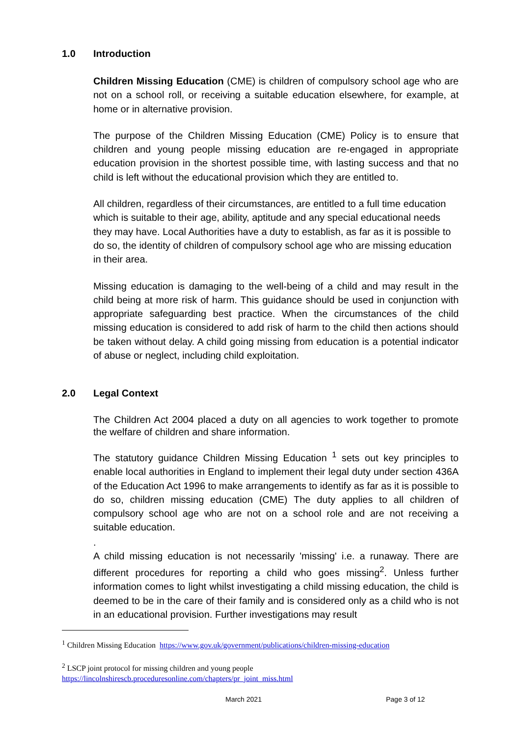1.0 Introduction
Children Missing Education (CME) is children of compulsory school age who are not on a school roll, or receiving a suitable education elsewhere, for example, at home or in alternative provision.
The purpose of the Children Missing Education (CME) Policy is to ensure that children and young people missing education are re-engaged in appropriate education provision in the shortest possible time, with lasting success and that no child is left without the educational provision which they are entitled to.
All children, regardless of their circumstances, are entitled to a full time education which is suitable to their age, ability, aptitude and any special educational needs they may have. Local Authorities have a duty to establish, as far as it is possible to do so, the identity of children of compulsory school age who are missing education in their area.
Missing education is damaging to the well-being of a child and may result in the child being at more risk of harm. This guidance should be used in conjunction with appropriate safeguarding best practice. When the circumstances of the child missing education is considered to add risk of harm to the child then actions should be taken without delay. A child going missing from education is a potential indicator of abuse or neglect, including child exploitation.
2.0 Legal Context
The Children Act 2004 placed a duty on all agencies to work together to promote the welfare of children and share information.
The statutory guidance Children Missing Education <sup>1</sup> sets out key principles to enable local authorities in England to implement their legal duty under section 436A of the Education Act 1996 to make arrangements to identify as far as it is possible to do so, children missing education (CME) The duty applies to all children of compulsory school age who are not on a school role and are not receiving a suitable education.
.
A child missing education is not necessarily 'missing' i.e. a runaway. There are different procedures for reporting a child who goes missing<sup>2</sup>. Unless further information comes to light whilst investigating a child missing education, the child is deemed to be in the care of their family and is considered only as a child who is not in an educational provision. Further investigations may result
<sup>1</sup> Children Missing Education https://www.gov.uk/government/publications/children-missing-education
<sup>2</sup> LSCP joint protocol for missing children and young people
https://lincolnshirescb.proceduresonline.com/chapters/pr_joint_miss.html
March 2021 Page 3 of 12